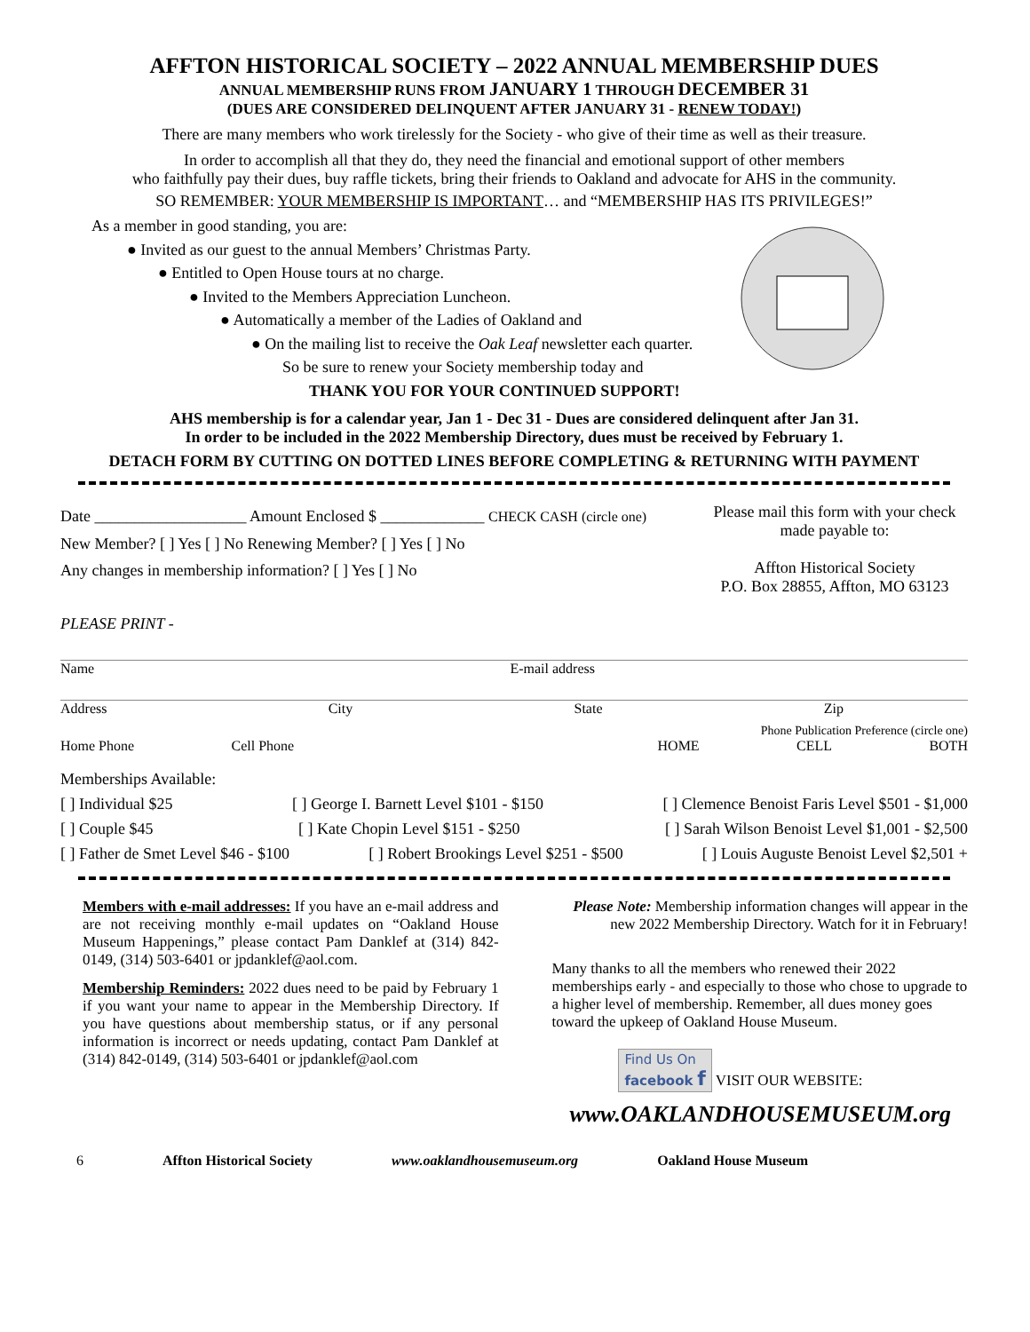AFFTON HISTORICAL SOCIETY – 2022 ANNUAL MEMBERSHIP DUES
ANNUAL MEMBERSHIP RUNS FROM JANUARY 1 THROUGH DECEMBER 31
(DUES ARE CONSIDERED DELINQUENT AFTER JANUARY 31 - RENEW TODAY!)
There are many members who work tirelessly for the Society - who give of their time as well as their treasure.
In order to accomplish all that they do, they need the financial and emotional support of other members
who faithfully pay their dues, buy raffle tickets, bring their friends to Oakland and advocate for AHS in the community.
SO REMEMBER: YOUR MEMBERSHIP IS IMPORTANT… and “MEMBERSHIP HAS ITS PRIVILEGES!”
As a member in good standing, you are:
● Invited as our guest to the annual Members’ Christmas Party.
● Entitled to Open House tours at no charge.
● Invited to the Members Appreciation Luncheon.
● Automatically a member of the Ladies of Oakland and
● On the mailing list to receive the Oak Leaf newsletter each quarter.
So be sure to renew your Society membership today and
THANK YOU FOR YOUR CONTINUED SUPPORT!
AHS membership is for a calendar year, Jan 1 - Dec 31 - Dues are considered delinquent after Jan 31.
In order to be included in the 2022 Membership Directory, dues must be received by February 1.
DETACH FORM BY CUTTING ON DOTTED LINES BEFORE COMPLETING & RETURNING WITH PAYMENT
Date ___________________ Amount Enclosed $ _____________ CHECK CASH (circle one)
New Member? [ ] Yes [ ] No Renewing Member? [ ] Yes [ ] No
Any changes in membership information? [ ] Yes [ ] No
PLEASE PRINT -
Please mail this form with your check made payable to:
Affton Historical Society
P.O. Box 28855, Affton, MO 63123
Name E-mail address
Address City State Zip
Phone Publication Preference (circle one)
Home Phone Cell Phone HOME CELL BOTH
Memberships Available:
[ ] Individual $25 [ ] George I. Barnett Level $101 - $150 [ ] Clemence Benoist Faris Level $501 - $1,000
[ ] Couple $45 [ ] Kate Chopin Level $151 - $250 [ ] Sarah Wilson Benoist Level $1,001 - $2,500
[ ] Father de Smet Level $46 - $100 [ ] Robert Brookings Level $251 - $500 [ ] Louis Auguste Benoist Level $2,501 +
Members with e-mail addresses: If you have an e-mail address and are not receiving monthly e-mail updates on “Oakland House Museum Happenings,” please contact Pam Danklef at (314) 842-0149, (314) 503-6401 or jpdanklef@aol.com.
Membership Reminders: 2022 dues need to be paid by February 1 if you want your name to appear in the Membership Directory. If you have questions about membership status, or if any personal information is incorrect or needs updating, contact Pam Danklef at (314) 842-0149, (314) 503-6401 or jpdanklef@aol.com
Please Note: Membership information changes will appear in the new 2022 Membership Directory. Watch for it in February!
Many thanks to all the members who renewed their 2022 memberships early - and especially to those who chose to upgrade to a higher level of membership. Remember, all dues money goes toward the upkeep of Oakland House Museum.
Find Us On
facebook f VISIT OUR WEBSITE:
www.OAKLANDHOUSEMUSEUM.org
6 Affton Historical Society www.oaklandhousemuseum.org Oakland House Museum